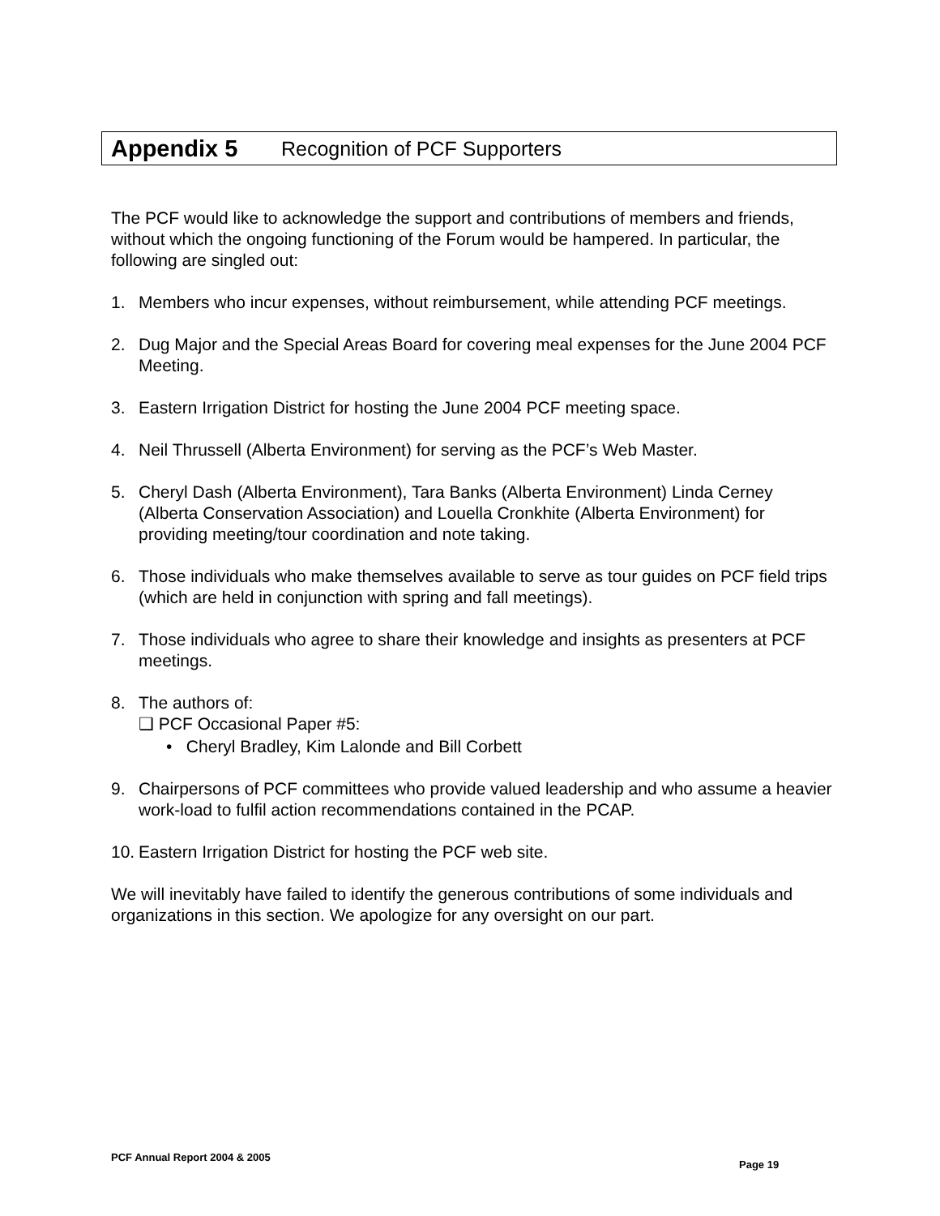Appendix 5 Recognition of PCF Supporters
The PCF would like to acknowledge the support and contributions of members and friends, without which the ongoing functioning of the Forum would be hampered. In particular, the following are singled out:
1. Members who incur expenses, without reimbursement, while attending PCF meetings.
2. Dug Major and the Special Areas Board for covering meal expenses for the June 2004 PCF Meeting.
3. Eastern Irrigation District for hosting the June 2004 PCF meeting space.
4. Neil Thrussell (Alberta Environment) for serving as the PCF’s Web Master.
5. Cheryl Dash (Alberta Environment), Tara Banks (Alberta Environment) Linda Cerney (Alberta Conservation Association) and Louella Cronkhite (Alberta Environment) for providing meeting/tour coordination and note taking.
6. Those individuals who make themselves available to serve as tour guides on PCF field trips (which are held in conjunction with spring and fall meetings).
7. Those individuals who agree to share their knowledge and insights as presenters at PCF meetings.
8. The authors of:
❑ PCF Occasional Paper #5:
• Cheryl Bradley, Kim Lalonde and Bill Corbett
9. Chairpersons of PCF committees who provide valued leadership and who assume a heavier work-load to fulfil action recommendations contained in the PCAP.
10. Eastern Irrigation District for hosting the PCF web site.
We will inevitably have failed to identify the generous contributions of some individuals and organizations in this section. We apologize for any oversight on our part.
PCF Annual Report 2004 & 2005
Page 19